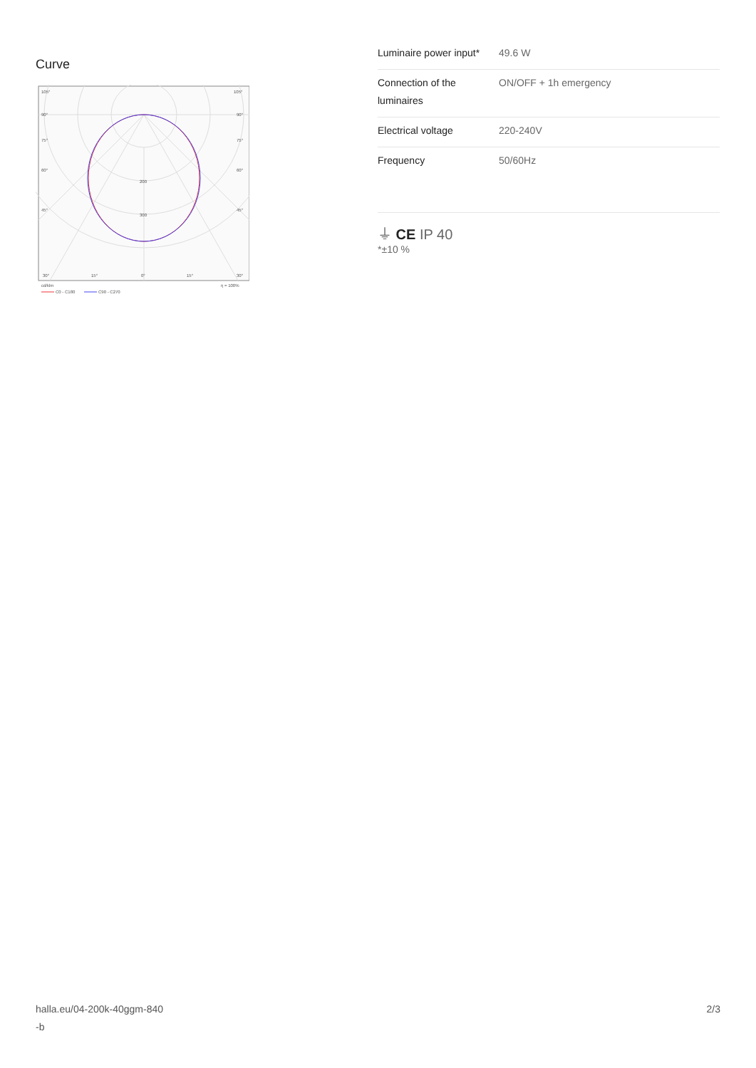Curve
105°
105°
90°
90°
75°
75°
60°
60°
45°
45°
200
300
30°
15°
0°
15°
30°
cd/klm
η = 100%
C0 - C180
C90 - C270
| Luminaire power input* | 49.6 W |
| Connection of the luminaires | ON/OFF + 1h emergency |
| Electrical voltage | 220-240V |
| Frequency | 50/60Hz |
⏚ CE IP 40
*±10 %
halla.eu/04-200k-40ggm-840
-b 2/3